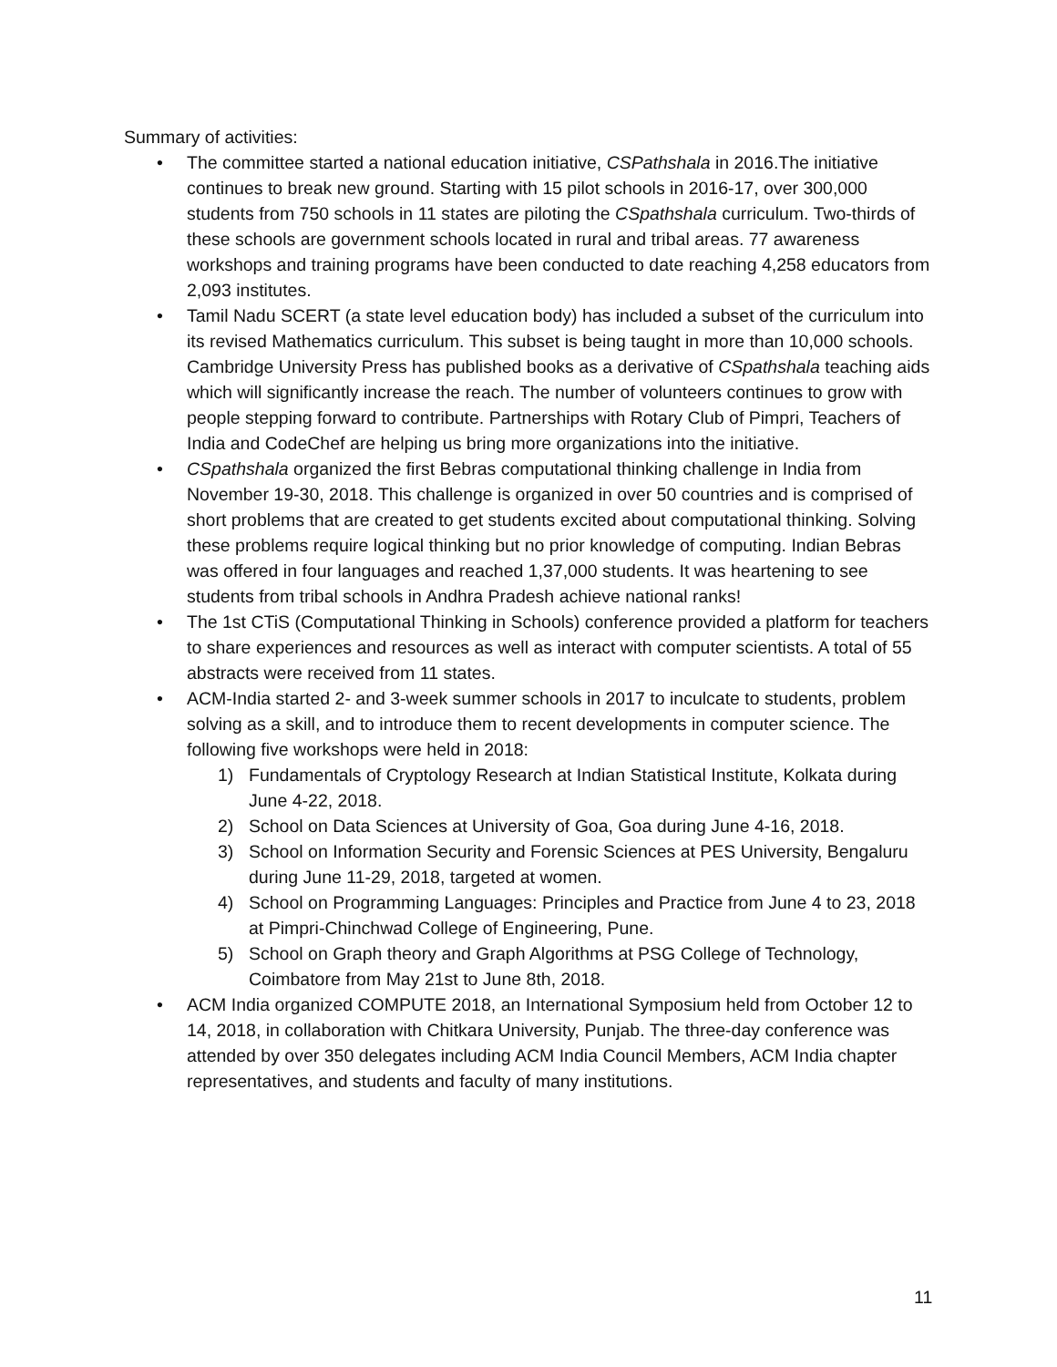Summary of activities:
• The committee started a national education initiative, CSPathshala in 2016.The initiative continues to break new ground. Starting with 15 pilot schools in 2016-17, over 300,000 students from 750 schools in 11 states are piloting the CSpathshala curriculum. Two-thirds of these schools are government schools located in rural and tribal areas. 77 awareness workshops and training programs have been conducted to date reaching 4,258 educators from 2,093 institutes.
• Tamil Nadu SCERT (a state level education body) has included a subset of the curriculum into its revised Mathematics curriculum. This subset is being taught in more than 10,000 schools. Cambridge University Press has published books as a derivative of CSpathshala teaching aids which will significantly increase the reach. The number of volunteers continues to grow with people stepping forward to contribute. Partnerships with Rotary Club of Pimpri, Teachers of India and CodeChef are helping us bring more organizations into the initiative.
• CSpathshala organized the first Bebras computational thinking challenge in India from November 19-30, 2018. This challenge is organized in over 50 countries and is comprised of short problems that are created to get students excited about computational thinking. Solving these problems require logical thinking but no prior knowledge of computing. Indian Bebras was offered in four languages and reached 1,37,000 students. It was heartening to see students from tribal schools in Andhra Pradesh achieve national ranks!
• The 1st CTiS (Computational Thinking in Schools) conference provided a platform for teachers to share experiences and resources as well as interact with computer scientists. A total of 55 abstracts were received from 11 states.
• ACM-India started 2- and 3-week summer schools in 2017 to inculcate to students, problem solving as a skill, and to introduce them to recent developments in computer science. The following five workshops were held in 2018:
1) Fundamentals of Cryptology Research at Indian Statistical Institute, Kolkata during June 4-22, 2018.
2) School on Data Sciences at University of Goa, Goa during June 4-16, 2018.
3) School on Information Security and Forensic Sciences at PES University, Bengaluru during June 11-29, 2018, targeted at women.
4) School on Programming Languages: Principles and Practice from June 4 to 23, 2018 at Pimpri-Chinchwad College of Engineering, Pune.
5) School on Graph theory and Graph Algorithms at PSG College of Technology, Coimbatore from May 21st to June 8th, 2018.
• ACM India organized COMPUTE 2018, an International Symposium held from October 12 to 14, 2018, in collaboration with Chitkara University, Punjab. The three-day conference was attended by over 350 delegates including ACM India Council Members, ACM India chapter representatives, and students and faculty of many institutions.
11